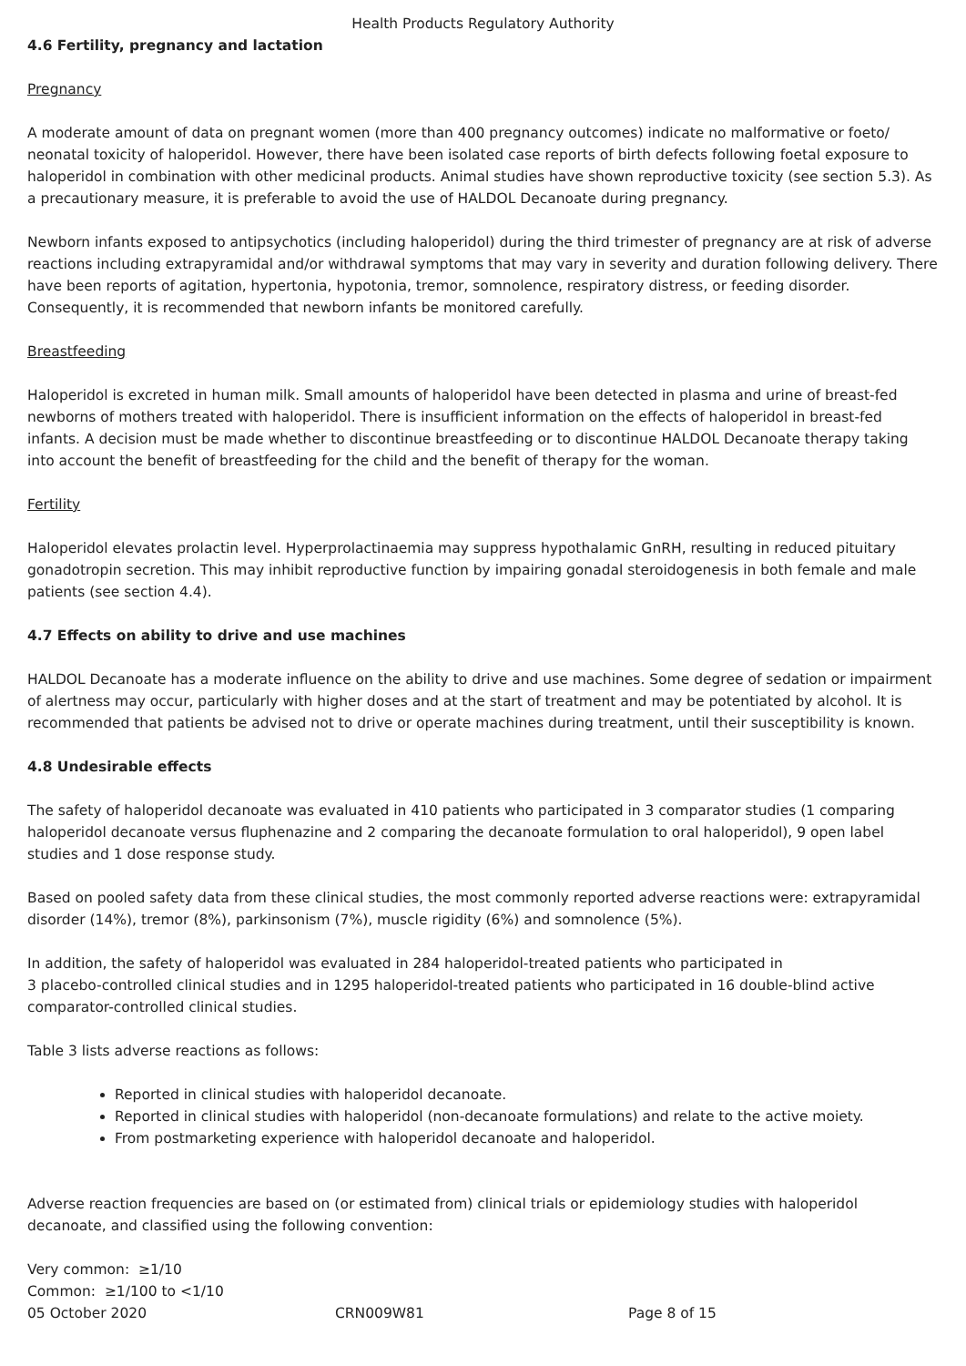Health Products Regulatory Authority
4.6 Fertility, pregnancy and lactation
Pregnancy
A moderate amount of data on pregnant women (more than 400 pregnancy outcomes) indicate no malformative or foeto/ neonatal toxicity of haloperidol. However, there have been isolated case reports of birth defects following foetal exposure to haloperidol in combination with other medicinal products. Animal studies have shown reproductive toxicity (see section 5.3). As a precautionary measure, it is preferable to avoid the use of HALDOL Decanoate during pregnancy.
Newborn infants exposed to antipsychotics (including haloperidol) during the third trimester of pregnancy are at risk of adverse reactions including extrapyramidal and/or withdrawal symptoms that may vary in severity and duration following delivery. There have been reports of agitation, hypertonia, hypotonia, tremor, somnolence, respiratory distress, or feeding disorder. Consequently, it is recommended that newborn infants be monitored carefully.
Breastfeeding
Haloperidol is excreted in human milk. Small amounts of haloperidol have been detected in plasma and urine of breast-fed newborns of mothers treated with haloperidol. There is insufficient information on the effects of haloperidol in breast-fed infants. A decision must be made whether to discontinue breastfeeding or to discontinue HALDOL Decanoate therapy taking into account the benefit of breastfeeding for the child and the benefit of therapy for the woman.
Fertility
Haloperidol elevates prolactin level. Hyperprolactinaemia may suppress hypothalamic GnRH, resulting in reduced pituitary gonadotropin secretion. This may inhibit reproductive function by impairing gonadal steroidogenesis in both female and male patients (see section 4.4).
4.7 Effects on ability to drive and use machines
HALDOL Decanoate has a moderate influence on the ability to drive and use machines. Some degree of sedation or impairment of alertness may occur, particularly with higher doses and at the start of treatment and may be potentiated by alcohol. It is recommended that patients be advised not to drive or operate machines during treatment, until their susceptibility is known.
4.8 Undesirable effects
The safety of haloperidol decanoate was evaluated in 410 patients who participated in 3 comparator studies (1 comparing haloperidol decanoate versus fluphenazine and 2 comparing the decanoate formulation to oral haloperidol), 9 open label studies and 1 dose response study.
Based on pooled safety data from these clinical studies, the most commonly reported adverse reactions were: extrapyramidal disorder (14%), tremor (8%), parkinsonism (7%), muscle rigidity (6%) and somnolence (5%).
In addition, the safety of haloperidol was evaluated in 284 haloperidol-treated patients who participated in
3 placebo-controlled clinical studies and in 1295 haloperidol-treated patients who participated in 16 double-blind active comparator-controlled clinical studies.
Table 3 lists adverse reactions as follows:
Reported in clinical studies with haloperidol decanoate.
Reported in clinical studies with haloperidol (non-decanoate formulations) and relate to the active moiety.
From postmarketing experience with haloperidol decanoate and haloperidol.
Adverse reaction frequencies are based on (or estimated from) clinical trials or epidemiology studies with haloperidol decanoate, and classified using the following convention:
Very common: ≥1/10
Common: ≥1/100 to <1/10
05 October 2020 CRN009W81 Page 8 of 15